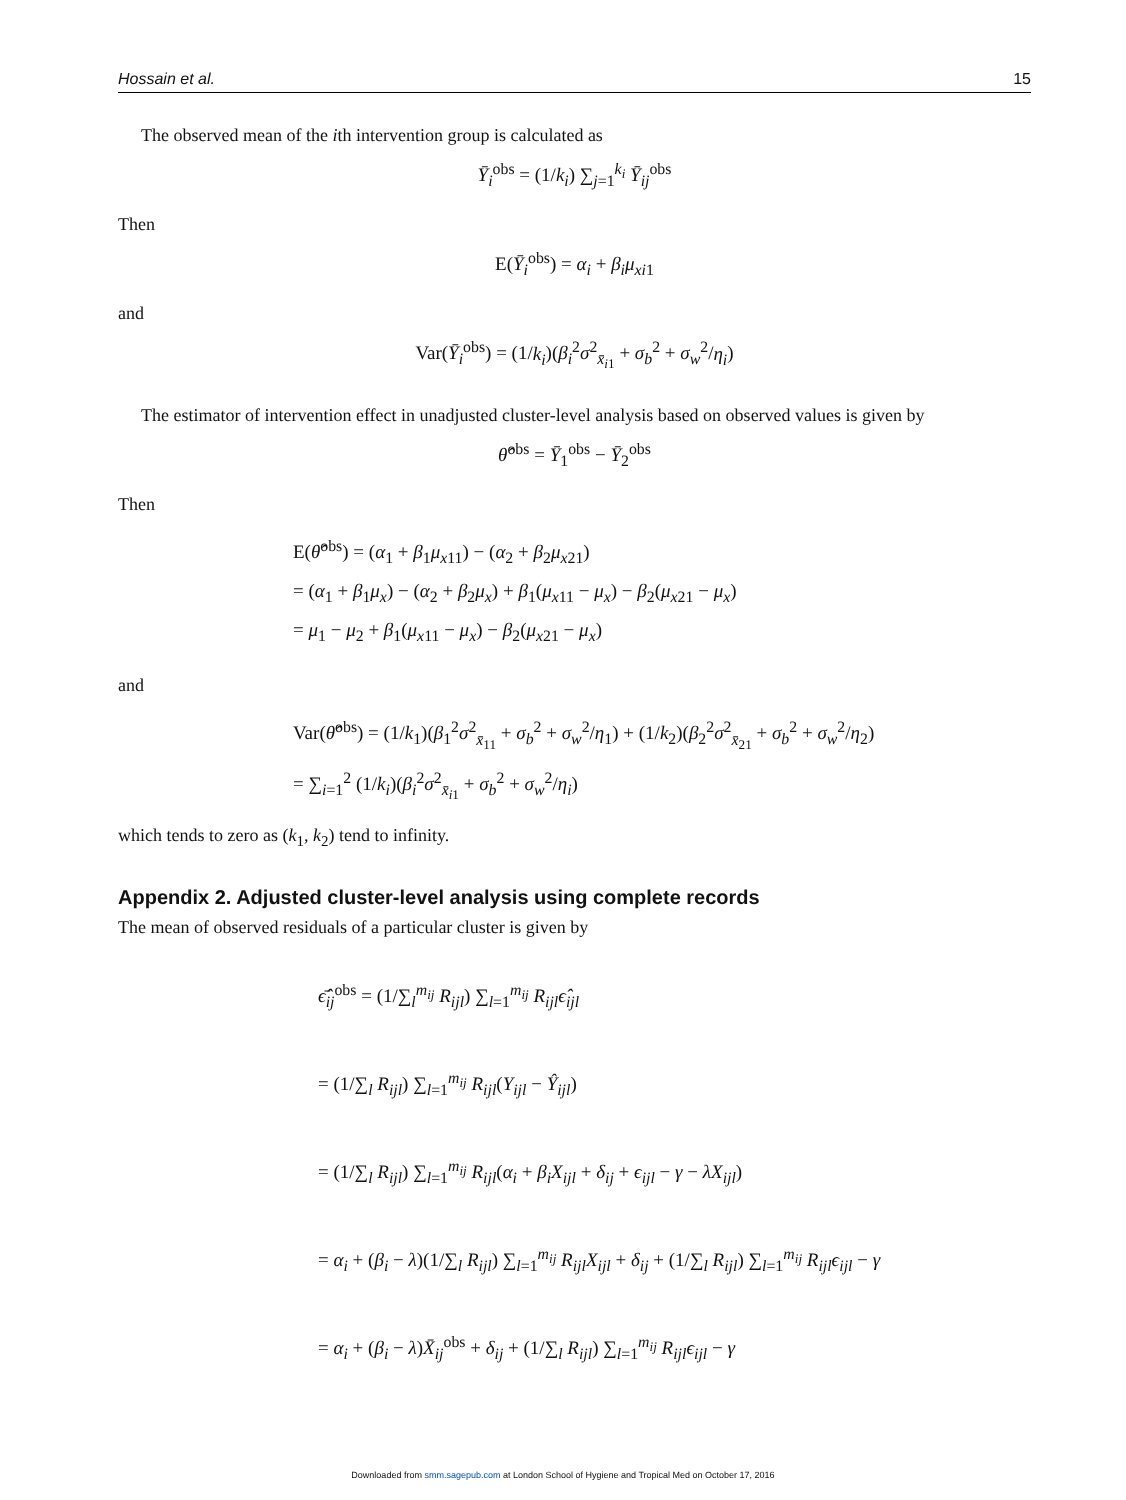Hossain et al. 15
The observed mean of the ith intervention group is calculated as
Ȳ<sub>i</sub><sup>obs</sup> = (1/k<sub>i</sub>) ∑<sub>j=1</sub><sup>k<sub>i</sub></sup> Ȳ<sub>ij</sub><sup>obs</sup>
Then
E(Ȳ<sub>i</sub><sup>obs</sup>) = α<sub>i</sub> + β<sub>i</sub>μ<sub>xi1</sub>
and
Var(Ȳ<sub>i</sub><sup>obs</sup>) = (1/k<sub>i</sub>)(β<sub>i</sub><sup>2</sup>σ<sup>2</sup><sub>x̄<sub>i1</sub></sub> + σ<sub>b</sub><sup>2</sup> + σ<sub>w</sub><sup>2</sup>/η<sub>i</sub>)
The estimator of intervention effect in unadjusted cluster-level analysis based on observed values is given by
θ̂<sup>obs</sup> = Ȳ<sub>1</sub><sup>obs</sup> − Ȳ<sub>2</sub><sup>obs</sup>
Then
E(θ̂<sup>obs</sup>) = (α<sub>1</sub> + β<sub>1</sub>μ<sub>x11</sub>) − (α<sub>2</sub> + β<sub>2</sub>μ<sub>x21</sub>)
= (α<sub>1</sub> + β<sub>1</sub>μ<sub>x</sub>) − (α<sub>2</sub> + β<sub>2</sub>μ<sub>x</sub>) + β<sub>1</sub>(μ<sub>x11</sub> − μ<sub>x</sub>) − β<sub>2</sub>(μ<sub>x21</sub> − μ<sub>x</sub>)
= μ<sub>1</sub> − μ<sub>2</sub> + β<sub>1</sub>(μ<sub>x11</sub> − μ<sub>x</sub>) − β<sub>2</sub>(μ<sub>x21</sub> − μ<sub>x</sub>)
and
Var(θ̂<sup>obs</sup>) = (1/k<sub>1</sub>)(β<sub>1</sub><sup>2</sup>σ<sup>2</sup><sub>x̄<sub>11</sub></sub> + σ<sub>b</sub><sup>2</sup> + σ<sub>w</sub><sup>2</sup>/η<sub>1</sub>) + (1/k<sub>2</sub>)(β<sub>2</sub><sup>2</sup>σ<sup>2</sup><sub>x̄<sub>21</sub></sub> + σ<sub>b</sub><sup>2</sup> + σ<sub>w</sub><sup>2</sup>/η<sub>2</sub>)
= ∑<sub>i=1</sub><sup>2</sup> (1/k<sub>i</sub>)(β<sub>i</sub><sup>2</sup>σ<sup>2</sup><sub>x̄<sub>i1</sub></sub> + σ<sub>b</sub><sup>2</sup> + σ<sub>w</sub><sup>2</sup>/η<sub>i</sub>)
which tends to zero as (k<sub>1</sub>, k<sub>2</sub>) tend to infinity.
Appendix 2. Adjusted cluster-level analysis using complete records
The mean of observed residuals of a particular cluster is given by
ϵ̂̄<sub>ij</sub><sup>obs</sup> = (1/∑<sub>l</sub><sup>m<sub>ij</sub></sup> R<sub>ijl</sub>) ∑<sub>l=1</sub><sup>m<sub>ij</sub></sup> R<sub>ijl</sub>ϵ̂<sub>ijl</sub>
= (1/∑<sub>l</sub> R<sub>ijl</sub>) ∑<sub>l=1</sub><sup>m<sub>ij</sub></sup> R<sub>ijl</sub>(Y<sub>ijl</sub> − Ŷ<sub>ijl</sub>)
= (1/∑<sub>l</sub> R<sub>ijl</sub>) ∑<sub>l=1</sub><sup>m<sub>ij</sub></sup> R<sub>ijl</sub>(α<sub>i</sub> + β<sub>i</sub>X<sub>ijl</sub> + δ<sub>ij</sub> + ϵ<sub>ijl</sub> − γ − λX<sub>ijl</sub>)
= α<sub>i</sub> + (β<sub>i</sub> − λ)(1/∑<sub>l</sub> R<sub>ijl</sub>) ∑<sub>l=1</sub><sup>m<sub>ij</sub></sup> R<sub>ijl</sub>X<sub>ijl</sub> + δ<sub>ij</sub> + (1/∑<sub>l</sub> R<sub>ijl</sub>) ∑<sub>l=1</sub><sup>m<sub>ij</sub></sup> R<sub>ijl</sub>ϵ<sub>ijl</sub> − γ
= α<sub>i</sub> + (β<sub>i</sub> − λ)X̄<sub>ij</sub><sup>obs</sup> + δ<sub>ij</sub> + (1/∑<sub>l</sub> R<sub>ijl</sub>) ∑<sub>l=1</sub><sup>m<sub>ij</sub></sup> R<sub>ijl</sub>ϵ<sub>ijl</sub> − γ
Downloaded from smm.sagepub.com at London School of Hygiene and Tropical Med on October 17, 2016